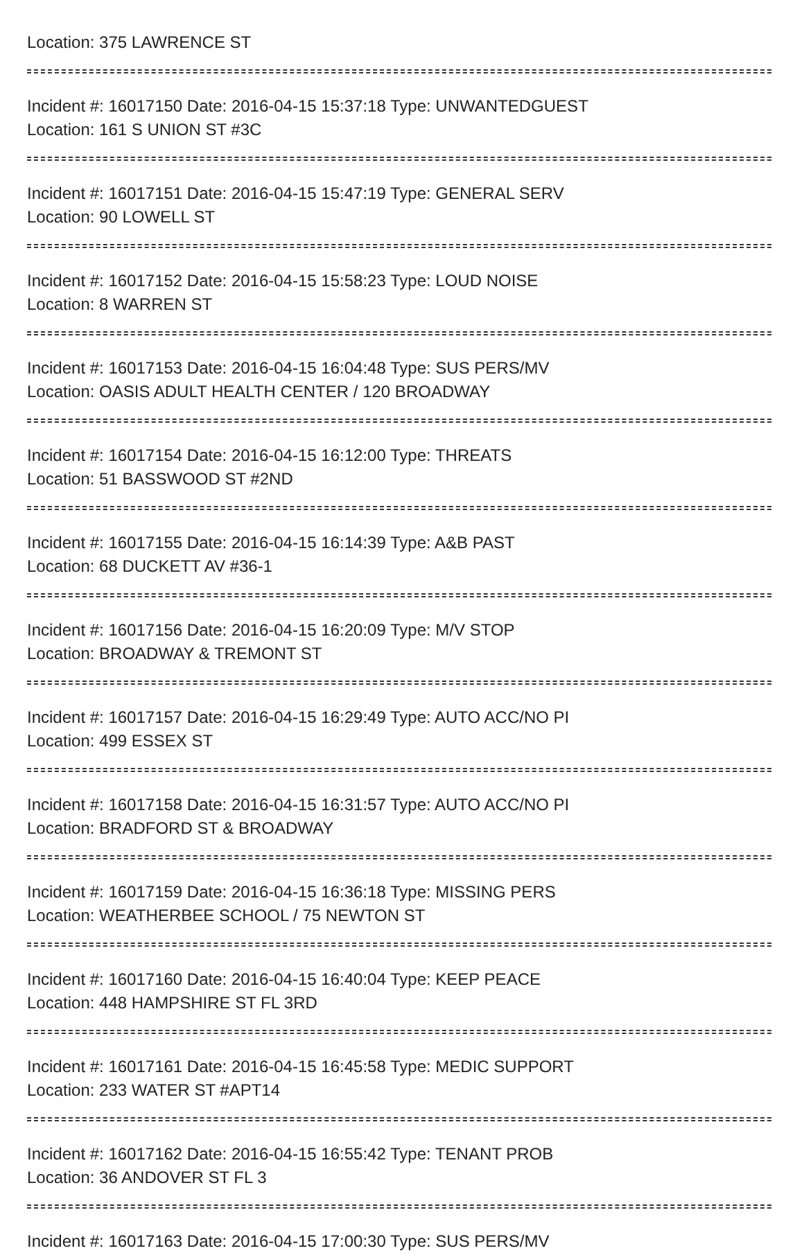Location: 375 LAWRENCE ST
Incident #: 16017150 Date: 2016-04-15 15:37:18 Type: UNWANTEDGUEST
Location: 161 S UNION ST #3C
Incident #: 16017151 Date: 2016-04-15 15:47:19 Type: GENERAL SERV
Location: 90 LOWELL ST
Incident #: 16017152 Date: 2016-04-15 15:58:23 Type: LOUD NOISE
Location: 8 WARREN ST
Incident #: 16017153 Date: 2016-04-15 16:04:48 Type: SUS PERS/MV
Location: OASIS ADULT HEALTH CENTER / 120 BROADWAY
Incident #: 16017154 Date: 2016-04-15 16:12:00 Type: THREATS
Location: 51 BASSWOOD ST #2ND
Incident #: 16017155 Date: 2016-04-15 16:14:39 Type: A&B PAST
Location: 68 DUCKETT AV #36-1
Incident #: 16017156 Date: 2016-04-15 16:20:09 Type: M/V STOP
Location: BROADWAY & TREMONT ST
Incident #: 16017157 Date: 2016-04-15 16:29:49 Type: AUTO ACC/NO PI
Location: 499 ESSEX ST
Incident #: 16017158 Date: 2016-04-15 16:31:57 Type: AUTO ACC/NO PI
Location: BRADFORD ST & BROADWAY
Incident #: 16017159 Date: 2016-04-15 16:36:18 Type: MISSING PERS
Location: WEATHERBEE SCHOOL / 75 NEWTON ST
Incident #: 16017160 Date: 2016-04-15 16:40:04 Type: KEEP PEACE
Location: 448 HAMPSHIRE ST FL 3RD
Incident #: 16017161 Date: 2016-04-15 16:45:58 Type: MEDIC SUPPORT
Location: 233 WATER ST #APT14
Incident #: 16017162 Date: 2016-04-15 16:55:42 Type: TENANT PROB
Location: 36 ANDOVER ST FL 3
Incident #: 16017163 Date: 2016-04-15 17:00:30 Type: SUS PERS/MV